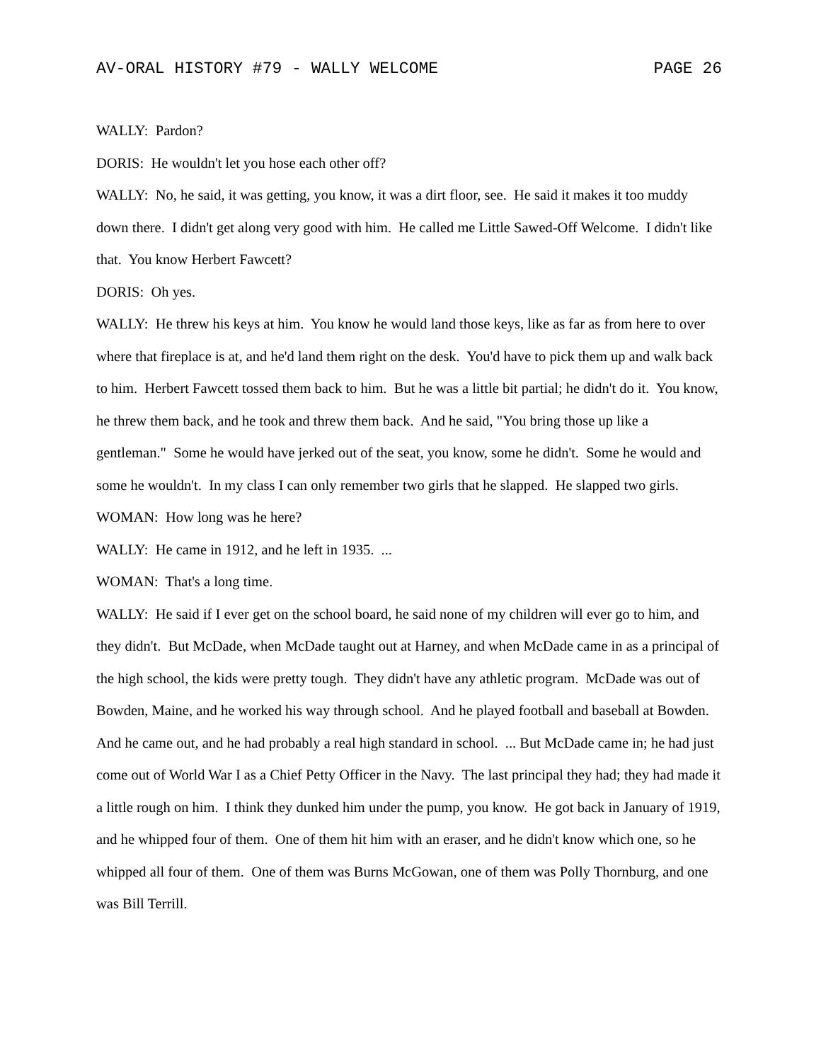AV-ORAL HISTORY #79 - WALLY WELCOME PAGE 26
WALLY: Pardon?
DORIS: He wouldn't let you hose each other off?
WALLY: No, he said, it was getting, you know, it was a dirt floor, see. He said it makes it too muddy down there. I didn't get along very good with him. He called me Little Sawed-Off Welcome. I didn't like that. You know Herbert Fawcett?
DORIS: Oh yes.
WALLY: He threw his keys at him. You know he would land those keys, like as far as from here to over where that fireplace is at, and he'd land them right on the desk. You'd have to pick them up and walk back to him. Herbert Fawcett tossed them back to him. But he was a little bit partial; he didn't do it. You know, he threw them back, and he took and threw them back. And he said, "You bring those up like a gentleman." Some he would have jerked out of the seat, you know, some he didn't. Some he would and some he wouldn't. In my class I can only remember two girls that he slapped. He slapped two girls.
WOMAN: How long was he here?
WALLY: He came in 1912, and he left in 1935. ...
WOMAN: That's a long time.
WALLY: He said if I ever get on the school board, he said none of my children will ever go to him, and they didn't. But McDade, when McDade taught out at Harney, and when McDade came in as a principal of the high school, the kids were pretty tough. They didn't have any athletic program. McDade was out of Bowden, Maine, and he worked his way through school. And he played football and baseball at Bowden. And he came out, and he had probably a real high standard in school. ... But McDade came in; he had just come out of World War I as a Chief Petty Officer in the Navy. The last principal they had; they had made it a little rough on him. I think they dunked him under the pump, you know. He got back in January of 1919, and he whipped four of them. One of them hit him with an eraser, and he didn't know which one, so he whipped all four of them. One of them was Burns McGowan, one of them was Polly Thornburg, and one was Bill Terrill.